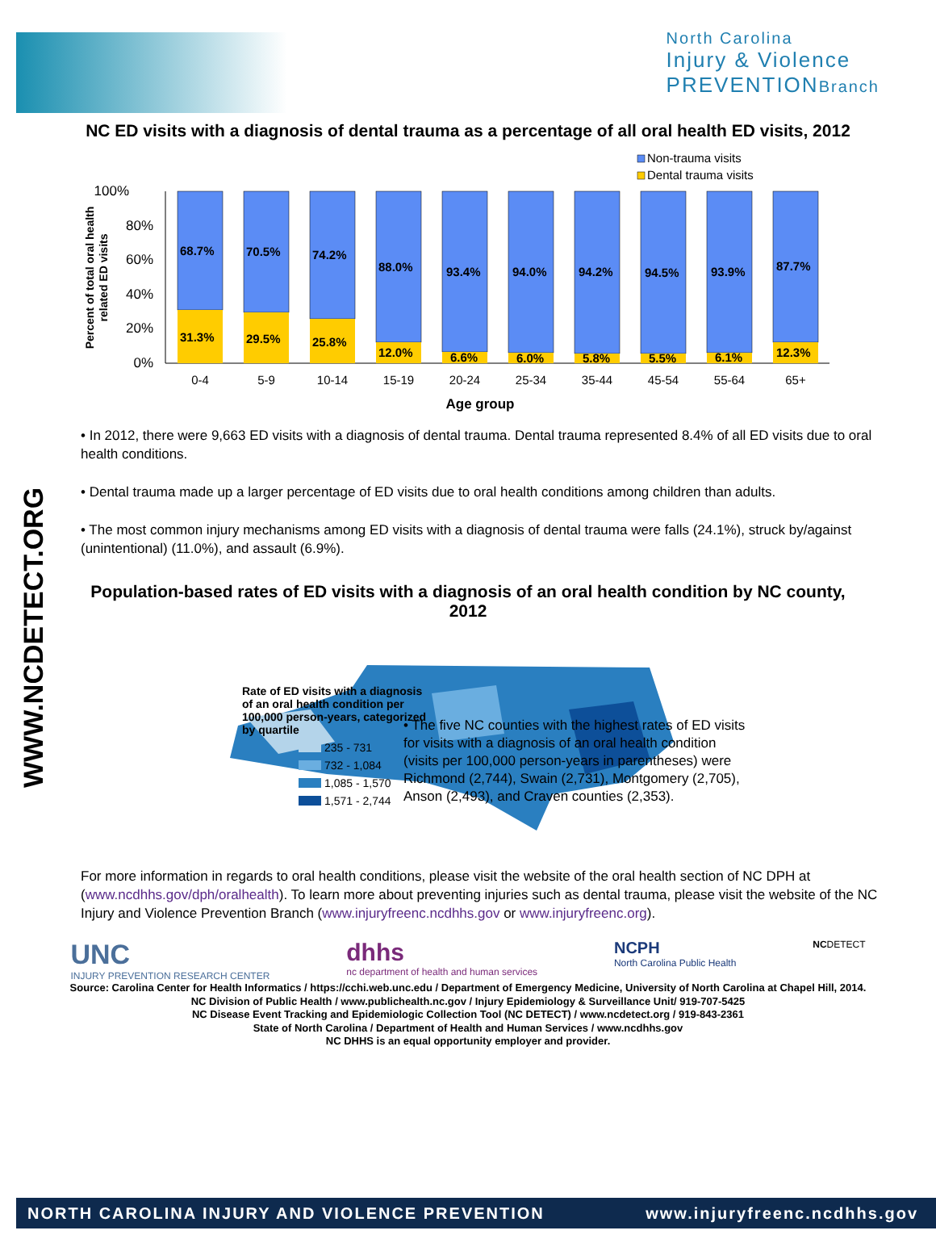North Carolina
Injury & Violence
PREVENTIONBranch
NC ED visits with a diagnosis of dental trauma as a percentage of all oral health ED visits, 2012
WWW.NCDETECT.ORG
Non-trauma visits
Dental trauma visits
100%
80%
60%
40%
20%
0%
Percent of total oral health
related ED visits
68.7%
31.3%
0-4
70.5%
29.5%
5-9
74.2%
25.8%
10-14
88.0%
12.0%
15-19
93.4%
6.6%
20-24
94.0%
6.0%
25-34
94.2%
5.8%
35-44
94.5%
5.5%
45-54
93.9%
6.1%
55-64
87.7%
12.3%
65+
Age group
• In 2012, there were 9,663 ED visits with a diagnosis of dental trauma. Dental trauma represented 8.4% of all ED visits due to oral health conditions.
• Dental trauma made up a larger percentage of ED visits due to oral health conditions among children than adults.
• The most common injury mechanisms among ED visits with a diagnosis of dental trauma were falls (24.1%), struck by/against (unintentional) (11.0%), and assault (6.9%).
Population-based rates of ED visits with a diagnosis of an oral health condition by NC county, 2012
Rate of ED visits with a diagnosis
of an oral health condition per
100,000 person-years, categorized
by quartile
235 - 731
732 - 1,084
1,085 - 1,570
1,571 - 2,744
• The five NC counties with the highest rates of ED visits for visits with a diagnosis of an oral health condition (visits per 100,000 person-years in parentheses) were Richmond (2,744), Swain (2,731), Montgomery (2,705), Anson (2,493), and Craven counties (2,353).
For more information in regards to oral health conditions, please visit the website of the oral health section of NC DPH at (www.ncdhhs.gov/dph/oralhealth). To learn more about preventing injuries such as dental trauma, please visit the website of the NC Injury and Violence Prevention Branch (www.injuryfreenc.ncdhhs.gov or www.injuryfreenc.org).
UNC
INJURY PREVENTION RESEARCH CENTER
dhhs
nc department of health and human services
NCPH
North Carolina Public Health
NCDETECT
Source: Carolina Center for Health Informatics / https://cchi.web.unc.edu / Department of Emergency Medicine, University of North Carolina at Chapel Hill, 2014.
NC Division of Public Health / www.publichealth.nc.gov / Injury Epidemiology & Surveillance Unit/ 919-707-5425
NC Disease Event Tracking and Epidemiologic Collection Tool (NC DETECT) / www.ncdetect.org / 919-843-2361
State of North Carolina / Department of Health and Human Services / www.ncdhhs.gov
NC DHHS is an equal opportunity employer and provider.
NORTH CAROLINA INJURY AND VIOLENCE PREVENTION www.injuryfreenc.ncdhhs.gov